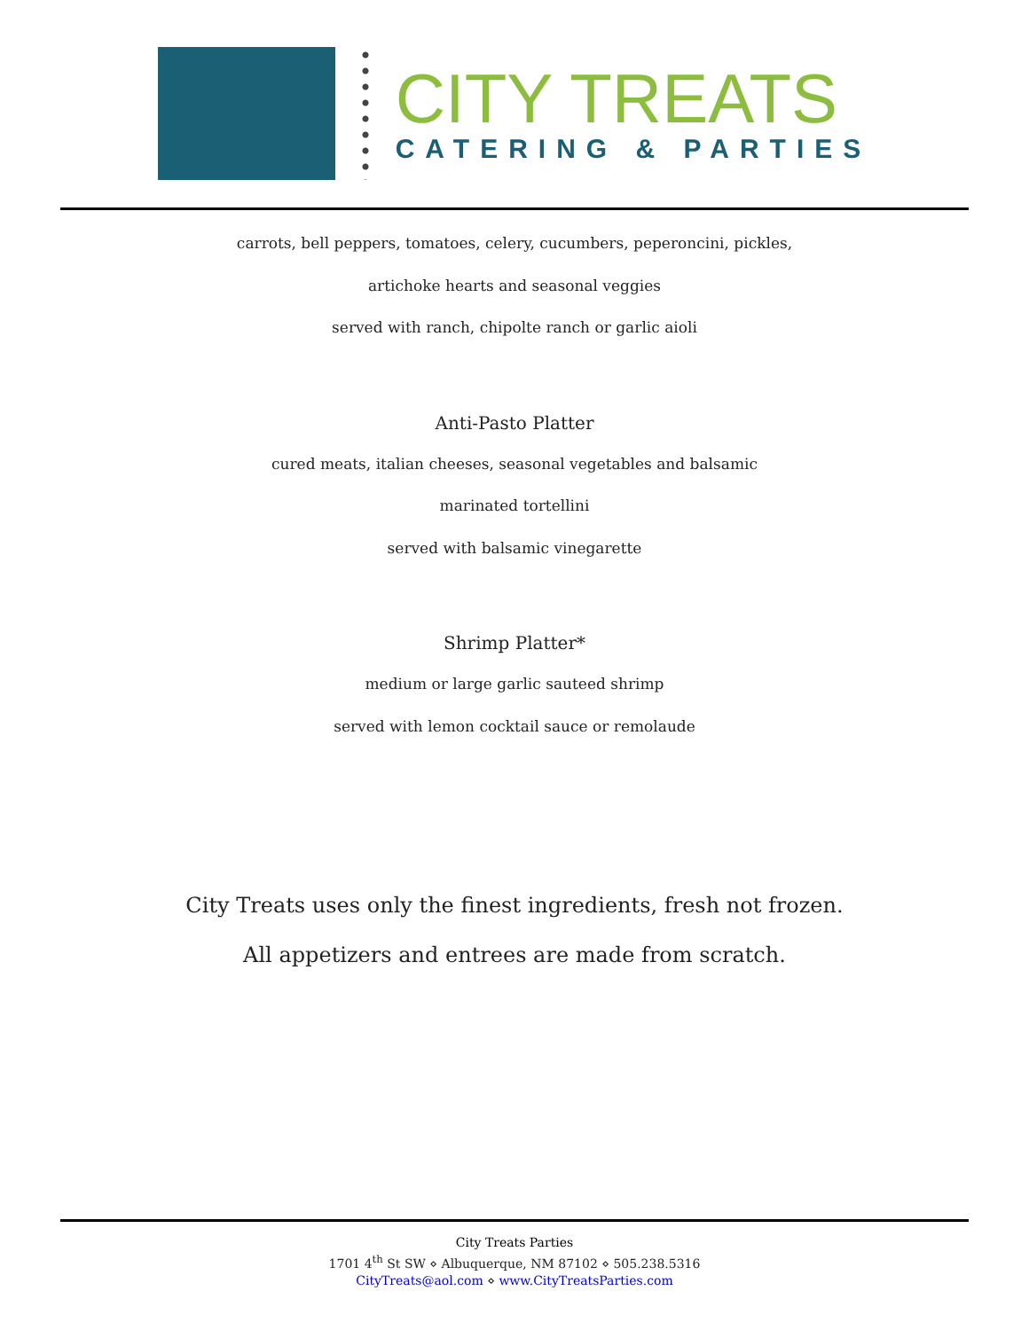CITY TREATS
CATERING & PARTIES
carrots, bell peppers, tomatoes, celery, cucumbers, peperoncini, pickles,
artichoke hearts and seasonal veggies
served with ranch, chipolte ranch or garlic aioli
Anti-Pasto Platter
cured meats, italian cheeses, seasonal vegetables and balsamic
marinated tortellini
served with balsamic vinegarette
Shrimp Platter*
medium or large garlic sauteed shrimp
served with lemon cocktail sauce or remolaude
City Treats uses only the finest ingredients, fresh not frozen.
All appetizers and entrees are made from scratch.
City Treats Parties
1701 4<sup>th</sup> St SW ⋄ Albuquerque, NM 87102 ⋄ 505.238.5316
CityTreats@aol.com ⋄ www.CityTreatsParties.com